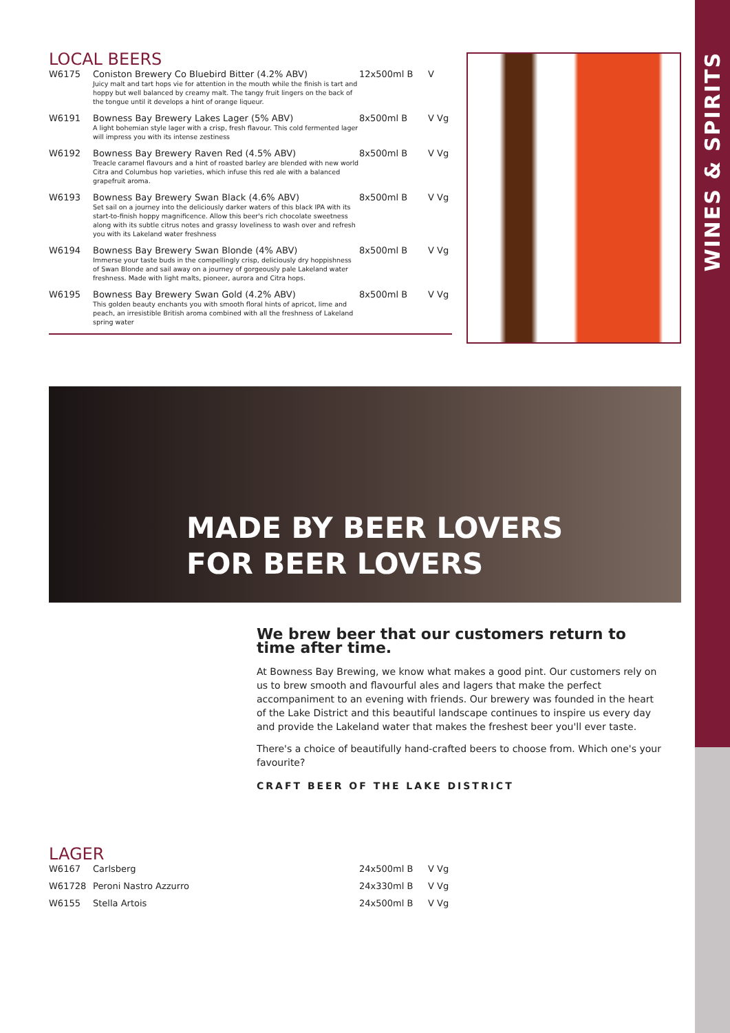WINES & SPIRITS
LOCAL BEERS
| W6175 | Coniston Brewery Co Bluebird Bitter (4.2% ABV) Juicy malt and tart hops vie for attention in the mouth while the finish is tart and hoppy but well balanced by creamy malt. The tangy fruit lingers on the back of the tongue until it develops a hint of orange liqueur. | 12x500ml B | V |
| W6191 | Bowness Bay Brewery Lakes Lager (5% ABV) A light bohemian style lager with a crisp, fresh flavour. This cold fermented lager will impress you with its intense zestiness | 8x500ml B | V Vg |
| W6192 | Bowness Bay Brewery Raven Red (4.5% ABV) Treacle caramel flavours and a hint of roasted barley are blended with new world Citra and Columbus hop varieties, which infuse this red ale with a balanced grapefruit aroma. | 8x500ml B | V Vg |
| W6193 | Bowness Bay Brewery Swan Black (4.6% ABV) Set sail on a journey into the deliciously darker waters of this black IPA with its start-to-finish hoppy magnificence. Allow this beer's rich chocolate sweetness along with its subtle citrus notes and grassy loveliness to wash over and refresh you with its Lakeland water freshness | 8x500ml B | V Vg |
| W6194 | Bowness Bay Brewery Swan Blonde (4% ABV) Immerse your taste buds in the compellingly crisp, deliciously dry hoppishness of Swan Blonde and sail away on a journey of gorgeously pale Lakeland water freshness. Made with light malts, pioneer, aurora and Citra hops. | 8x500ml B | V Vg |
| W6195 | Bowness Bay Brewery Swan Gold (4.2% ABV) This golden beauty enchants you with smooth floral hints of apricot, lime and peach, an irresistible British aroma combined with all the freshness of Lakeland spring water | 8x500ml B | V Vg |
MADE BY BEER LOVERS
FOR BEER LOVERS
We brew beer that our customers return to time after time.
At Bowness Bay Brewing, we know what makes a good pint. Our customers rely on us to brew smooth and flavourful ales and lagers that make the perfect accompaniment to an evening with friends. Our brewery was founded in the heart of the Lake District and this beautiful landscape continues to inspire us every day and provide the Lakeland water that makes the freshest beer you'll ever taste.
There's a choice of beautifully hand-crafted beers to choose from. Which one's your favourite?
CRAFT BEER OF THE LAKE DISTRICT
LAGER
| W6167 | Carlsberg | 24x500ml B | V Vg |
| W61728 | Peroni Nastro Azzurro | 24x330ml B | V Vg |
| W6155 | Stella Artois | 24x500ml B | V Vg |